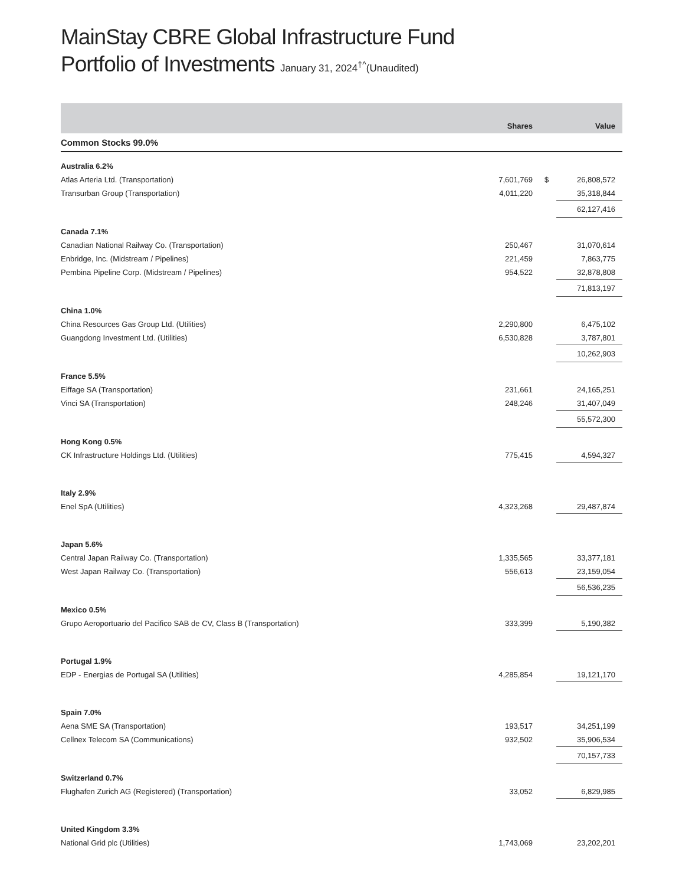MainStay CBRE Global Infrastructure Fund
Portfolio of Investments January 31, 2024<sup>†^</sup>(Unaudited)
| | Shares | | Value |
| --- | --- | --- | --- |
| Common Stocks 99.0% | | | |
| Australia 6.2% | | | |
| Atlas Arteria Ltd. (Transportation) | 7,601,769 | $ | 26,808,572 |
| Transurban Group (Transportation) | 4,011,220 | | 35,318,844 |
| | | | 62,127,416 |
| Canada 7.1% | | | |
| Canadian National Railway Co. (Transportation) | 250,467 | | 31,070,614 |
| Enbridge, Inc. (Midstream / Pipelines) | 221,459 | | 7,863,775 |
| Pembina Pipeline Corp. (Midstream / Pipelines) | 954,522 | | 32,878,808 |
| | | | 71,813,197 |
| China 1.0% | | | |
| China Resources Gas Group Ltd. (Utilities) | 2,290,800 | | 6,475,102 |
| Guangdong Investment Ltd. (Utilities) | 6,530,828 | | 3,787,801 |
| | | | 10,262,903 |
| France 5.5% | | | |
| Eiffage SA (Transportation) | 231,661 | | 24,165,251 |
| Vinci SA (Transportation) | 248,246 | | 31,407,049 |
| | | | 55,572,300 |
| Hong Kong 0.5% | | | |
| CK Infrastructure Holdings Ltd. (Utilities) | 775,415 | | 4,594,327 |
| Italy 2.9% | | | |
| Enel SpA (Utilities) | 4,323,268 | | 29,487,874 |
| Japan 5.6% | | | |
| Central Japan Railway Co. (Transportation) | 1,335,565 | | 33,377,181 |
| West Japan Railway Co. (Transportation) | 556,613 | | 23,159,054 |
| | | | 56,536,235 |
| Mexico 0.5% | | | |
| Grupo Aeroportuario del Pacifico SAB de CV, Class B (Transportation) | 333,399 | | 5,190,382 |
| Portugal 1.9% | | | |
| EDP - Energias de Portugal SA (Utilities) | 4,285,854 | | 19,121,170 |
| Spain 7.0% | | | |
| Aena SME SA (Transportation) | 193,517 | | 34,251,199 |
| Cellnex Telecom SA (Communications) | 932,502 | | 35,906,534 |
| | | | 70,157,733 |
| Switzerland 0.7% | | | |
| Flughafen Zurich AG (Registered) (Transportation) | 33,052 | | 6,829,985 |
| United Kingdom 3.3% | | | |
| National Grid plc (Utilities) | 1,743,069 | | 23,202,201 |